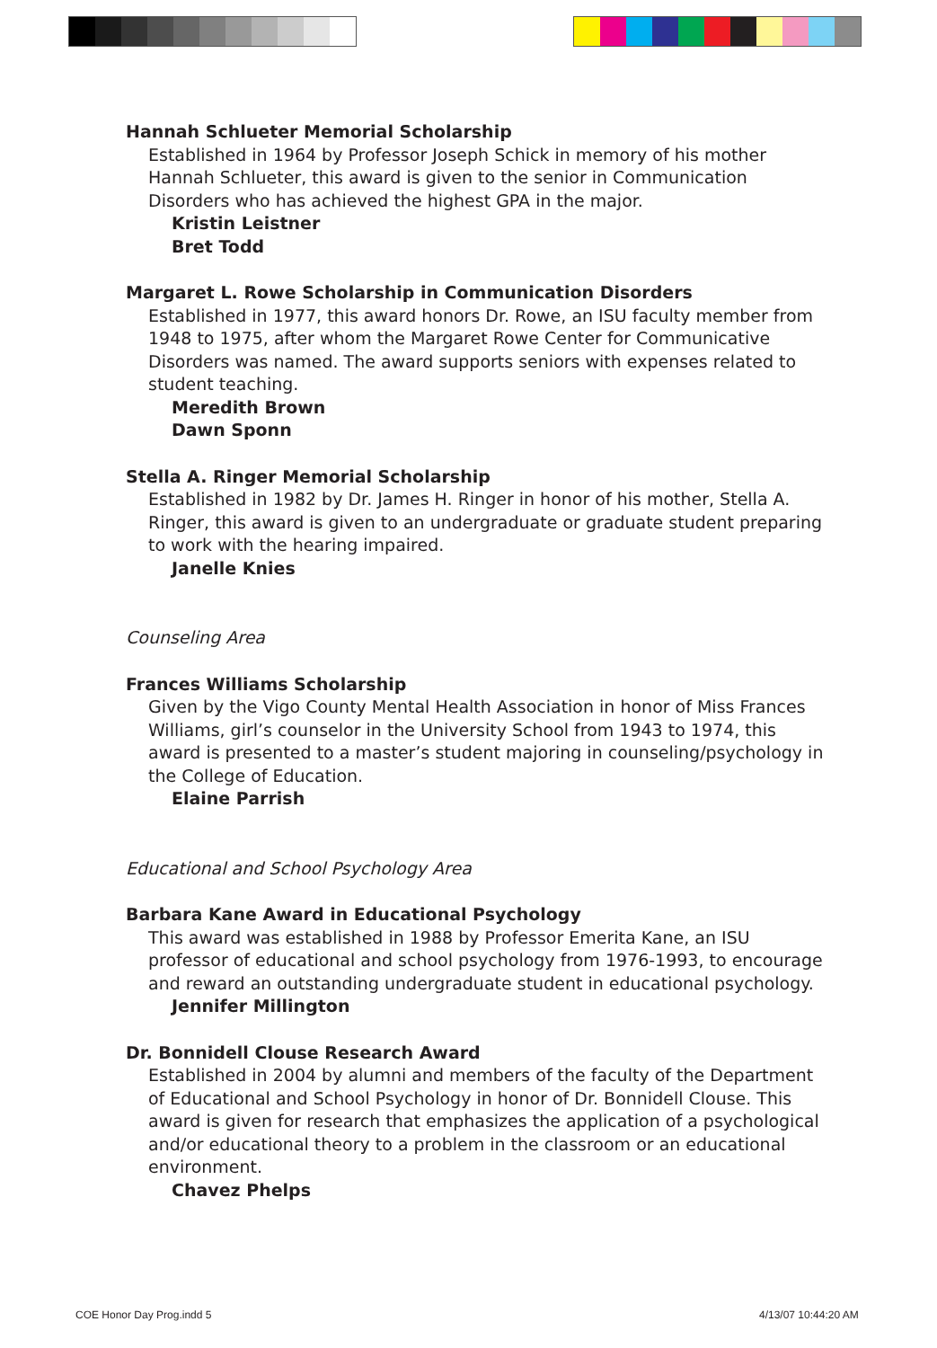Hannah Schlueter Memorial Scholarship
Established in 1964 by Professor Joseph Schick in memory of his mother Hannah Schlueter, this award is given to the senior in Communication Disorders who has achieved the highest GPA in the major.
Kristin Leistner
Bret Todd
Margaret L. Rowe Scholarship in Communication Disorders
Established in 1977, this award honors Dr. Rowe, an ISU faculty member from 1948 to 1975, after whom the Margaret Rowe Center for Communicative Disorders was named. The award supports seniors with expenses related to student teaching.
Meredith Brown
Dawn Sponn
Stella A. Ringer Memorial Scholarship
Established in 1982 by Dr. James H. Ringer in honor of his mother, Stella A. Ringer, this award is given to an undergraduate or graduate student preparing to work with the hearing impaired.
Janelle Knies
Counseling Area
Frances Williams Scholarship
Given by the Vigo County Mental Health Association in honor of Miss Frances Williams, girl’s counselor in the University School from 1943 to 1974, this award is presented to a master’s student majoring in counseling/psychology in the College of Education.
Elaine Parrish
Educational and School Psychology Area
Barbara Kane Award in Educational Psychology
This award was established in 1988 by Professor Emerita Kane, an ISU professor of educational and school psychology from 1976-1993, to encourage and reward an outstanding undergraduate student in educational psychology.
Jennifer Millington
Dr. Bonnidell Clouse Research Award
Established in 2004 by alumni and members of the faculty of the Department of Educational and School Psychology in honor of Dr. Bonnidell Clouse. This award is given for research that emphasizes the application of a psychological and/or educational theory to a problem in the classroom or an educational environment.
Chavez Phelps
COE Honor Day Prog.indd 5 4/13/07 10:44:20 AM